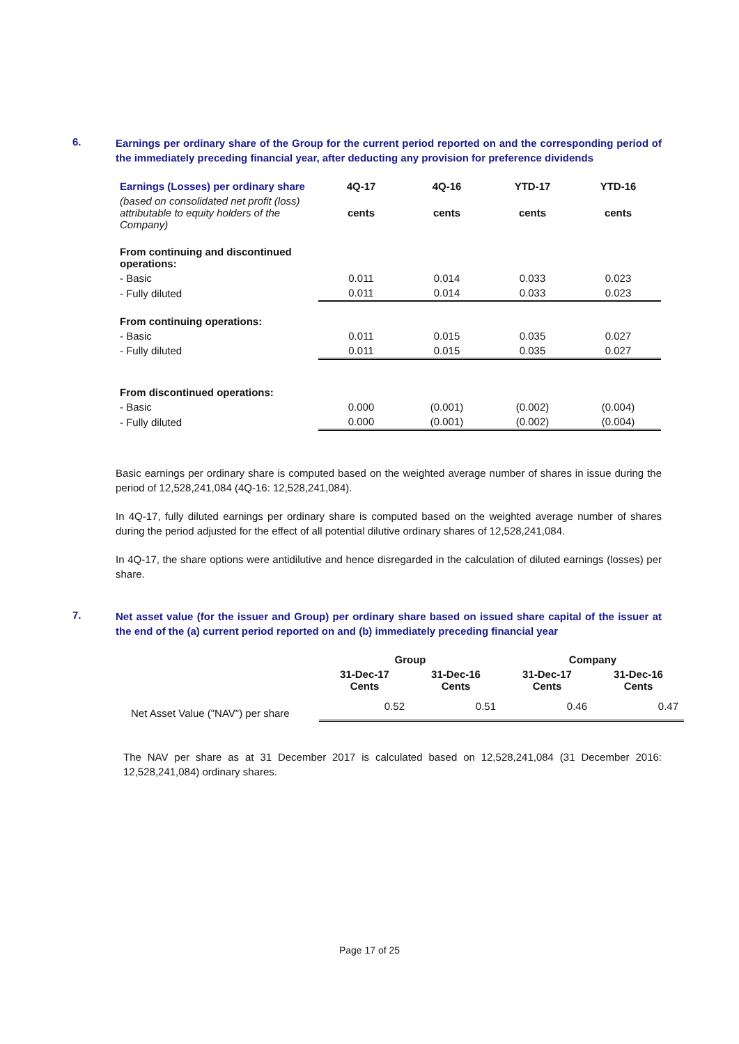6.
Earnings per ordinary share of the Group for the current period reported on and the corresponding period of the immediately preceding financial year, after deducting any provision for preference dividends
| Earnings (Losses) per ordinary share | 4Q-17 | 4Q-16 | YTD-17 | YTD-16 |
| (based on consolidated net profit (loss) attributable to equity holders of the Company) | cents | cents | cents | cents |
| From continuing and discontinued operations: | | | | |
| - Basic | 0.011 | 0.014 | 0.033 | 0.023 |
| - Fully diluted | 0.011 | 0.014 | 0.033 | 0.023 |
| From continuing operations: | | | | |
| - Basic | 0.011 | 0.015 | 0.035 | 0.027 |
| - Fully diluted | 0.011 | 0.015 | 0.035 | 0.027 |
| From discontinued operations: | | | | |
| - Basic | 0.000 | (0.001) | (0.002) | (0.004) |
| - Fully diluted | 0.000 | (0.001) | (0.002) | (0.004) |
Basic earnings per ordinary share is computed based on the weighted average number of shares in issue during the period of 12,528,241,084 (4Q-16: 12,528,241,084).
In 4Q-17, fully diluted earnings per ordinary share is computed based on the weighted average number of shares during the period adjusted for the effect of all potential dilutive ordinary shares of 12,528,241,084.
In 4Q-17, the share options were antidilutive and hence disregarded in the calculation of diluted earnings (losses) per share.
7.
Net asset value (for the issuer and Group) per ordinary share based on issued share capital of the issuer at the end of the (a) current period reported on and (b) immediately preceding financial year
| | Group | | Company | |
| | 31-Dec-17 Cents | 31-Dec-16 Cents | 31-Dec-17 Cents | 31-Dec-16 Cents |
| Net Asset Value ("NAV") per share | 0.52 | 0.51 | 0.46 | 0.47 |
The NAV per share as at 31 December 2017 is calculated based on 12,528,241,084 (31 December 2016: 12,528,241,084) ordinary shares.
Page 17 of 25